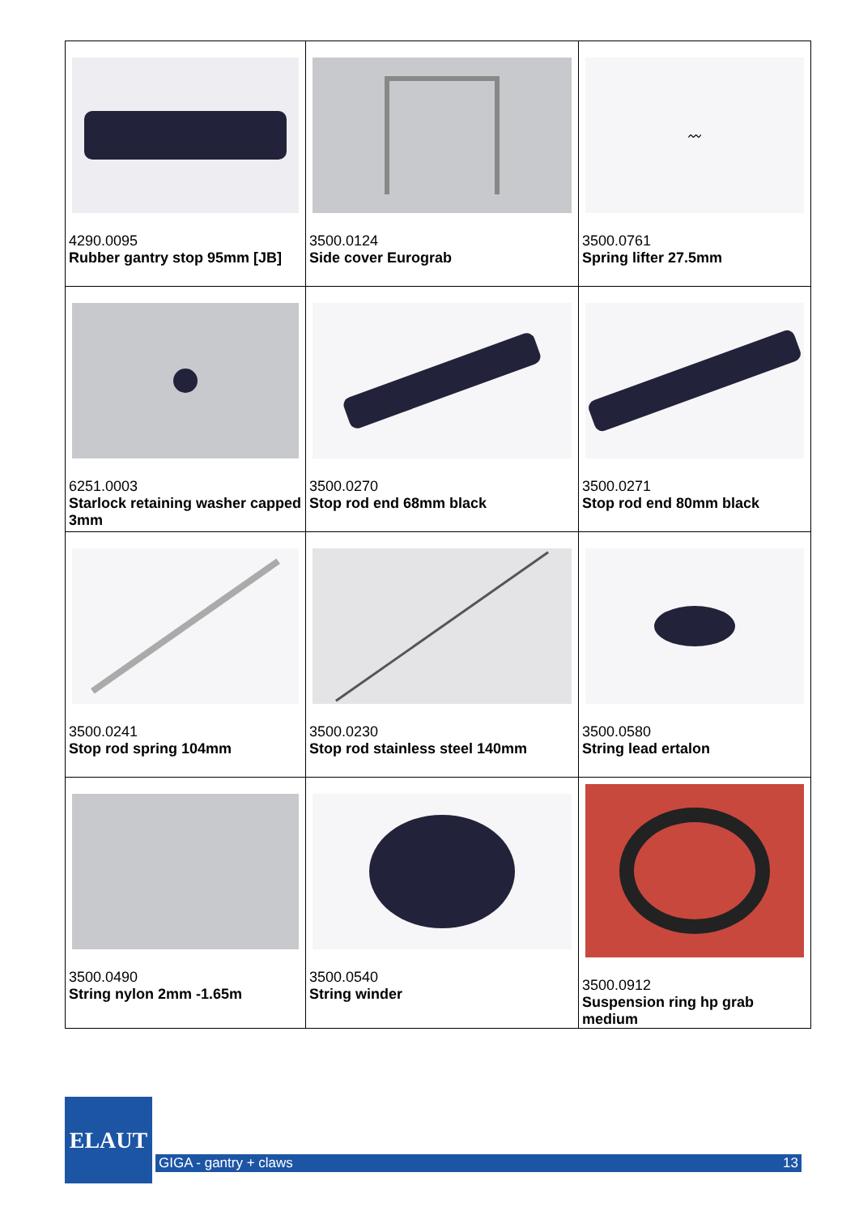| 4290.0095 Rubber gantry stop 95mm [JB] | 3500.0124 Side cover Eurograb | 〰 3500.0761 Spring lifter 27.5mm |
| 6251.0003 Starlock retaining washer capped 3mm | 3500.0270 Stop rod end 68mm black | 3500.0271 Stop rod end 80mm black |
| 3500.0241 Stop rod spring 104mm | 3500.0230 Stop rod stainless steel 140mm | 3500.0580 String lead ertalon |
| 3500.0490 String nylon 2mm -1.65m | 3500.0540 String winder | 3500.0912 Suspension ring hp grab medium |
ELAUT
GIGA - gantry + claws 13